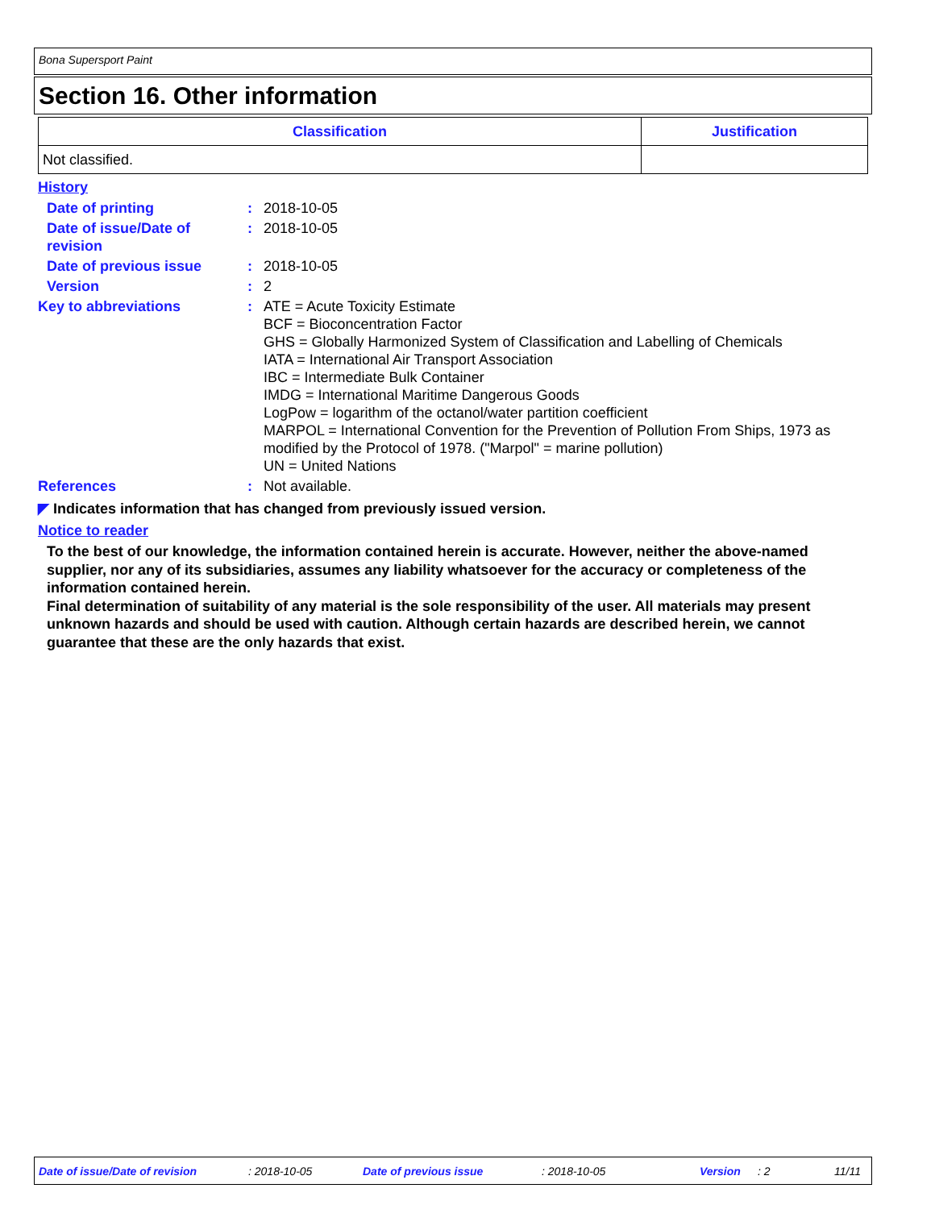Bona Supersport Paint
Section 16. Other information
| Classification | Justification |
| --- | --- |
| Not classified. | |
History
Date of printing: 2018-10-05
Date of issue/Date of revision: 2018-10-05
Date of previous issue: 2018-10-05
Version: 2
Key to abbreviations: ATE = Acute Toxicity Estimate
BCF = Bioconcentration Factor
GHS = Globally Harmonized System of Classification and Labelling of Chemicals
IATA = International Air Transport Association
IBC = Intermediate Bulk Container
IMDG = International Maritime Dangerous Goods
LogPow = logarithm of the octanol/water partition coefficient
MARPOL = International Convention for the Prevention of Pollution From Ships, 1973 as modified by the Protocol of 1978. ("Marpol" = marine pollution)
UN = United Nations
References: Not available.
◤ Indicates information that has changed from previously issued version.
Notice to reader
To the best of our knowledge, the information contained herein is accurate. However, neither the above-named supplier, nor any of its subsidiaries, assumes any liability whatsoever for the accuracy or completeness of the information contained herein.
Final determination of suitability of any material is the sole responsibility of the user. All materials may present unknown hazards and should be used with caution. Although certain hazards are described herein, we cannot guarantee that these are the only hazards that exist.
Date of issue/Date of revision: 2018-10-05 Date of previous issue: 2018-10-05 Version: 2 11/11